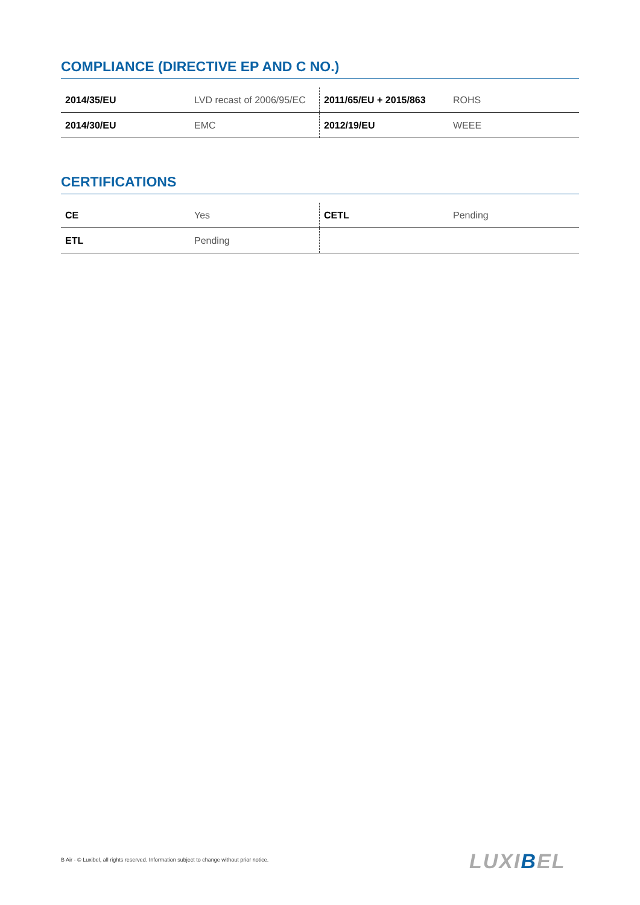COMPLIANCE (DIRECTIVE EP AND C NO.)
| 2014/35/EU | LVD recast of 2006/95/EC | 2011/65/EU + 2015/863 | ROHS |
| 2014/30/EU | EMC | 2012/19/EU | WEEE |
CERTIFICATIONS
| CE | Yes | CETL | Pending |
| ETL | Pending | | |
B Air - © Luxibel, all rights reserved. Information subject to change without prior notice.
LUXIBEL